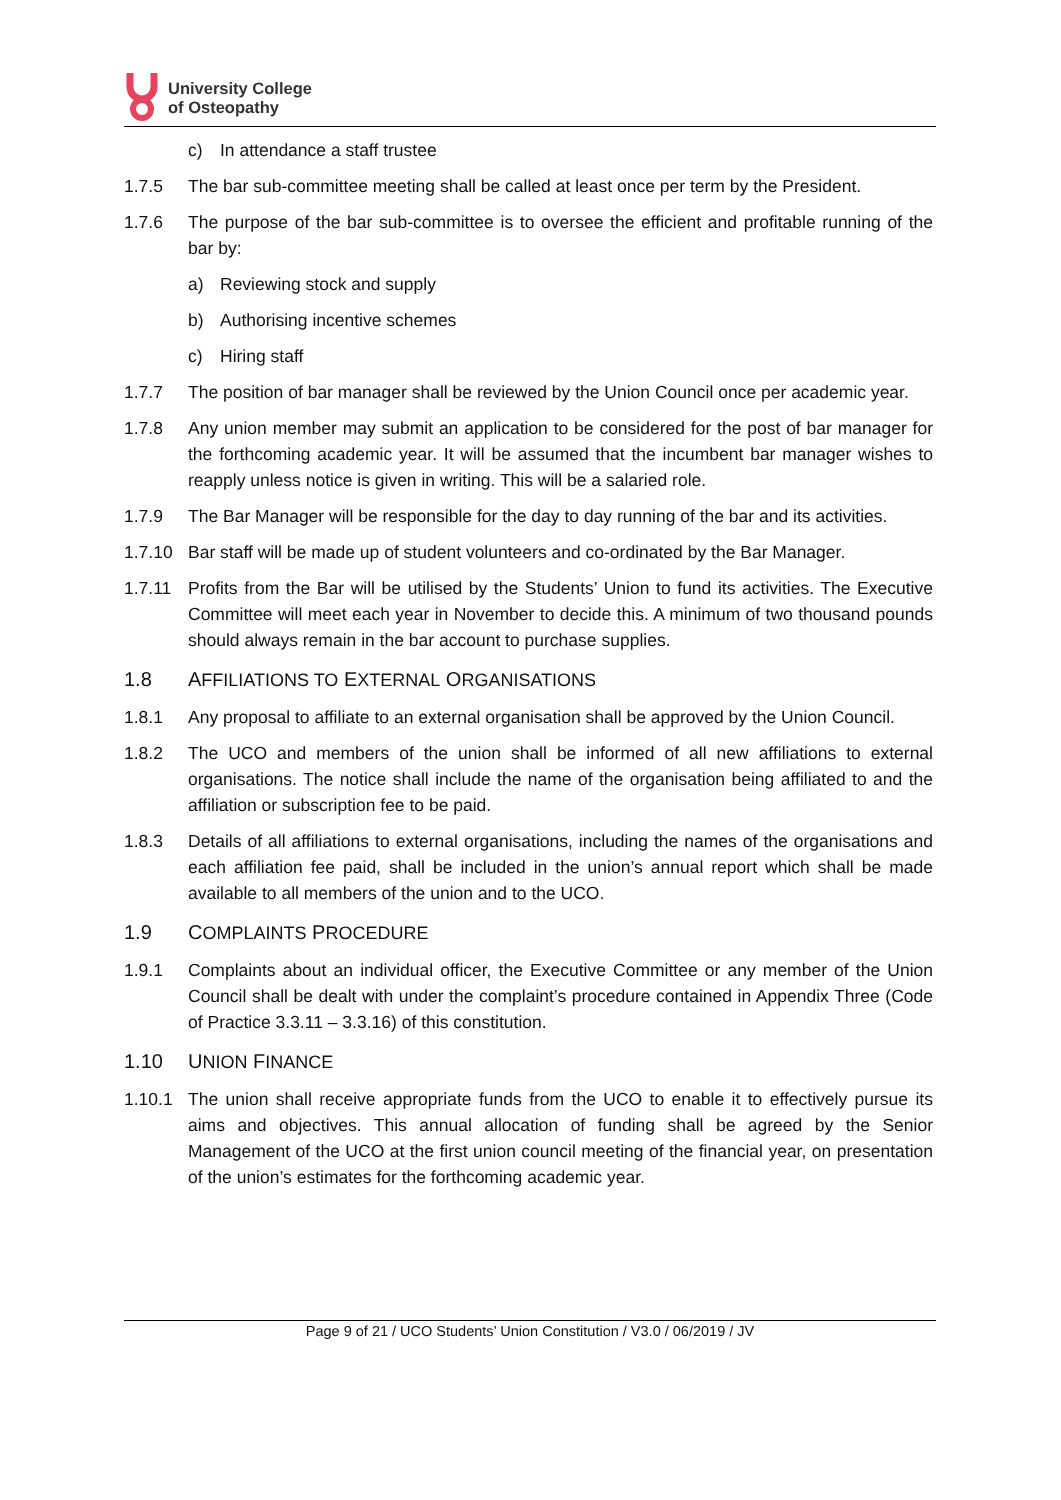University College
of Osteopathy
c) In attendance a staff trustee
1.7.5 The bar sub-committee meeting shall be called at least once per term by the President.
1.7.6 The purpose of the bar sub-committee is to oversee the efficient and profitable running of the bar by:
a) Reviewing stock and supply
b) Authorising incentive schemes
c) Hiring staff
1.7.7 The position of bar manager shall be reviewed by the Union Council once per academic year.
1.7.8 Any union member may submit an application to be considered for the post of bar manager for the forthcoming academic year. It will be assumed that the incumbent bar manager wishes to reapply unless notice is given in writing. This will be a salaried role.
1.7.9 The Bar Manager will be responsible for the day to day running of the bar and its activities.
1.7.10 Bar staff will be made up of student volunteers and co-ordinated by the Bar Manager.
1.7.11 Profits from the Bar will be utilised by the Students’ Union to fund its activities. The Executive Committee will meet each year in November to decide this. A minimum of two thousand pounds should always remain in the bar account to purchase supplies.
1.8 AFFILIATIONS TO EXTERNAL ORGANISATIONS
1.8.1 Any proposal to affiliate to an external organisation shall be approved by the Union Council.
1.8.2 The UCO and members of the union shall be informed of all new affiliations to external organisations. The notice shall include the name of the organisation being affiliated to and the affiliation or subscription fee to be paid.
1.8.3 Details of all affiliations to external organisations, including the names of the organisations and each affiliation fee paid, shall be included in the union’s annual report which shall be made available to all members of the union and to the UCO.
1.9 COMPLAINTS PROCEDURE
1.9.1 Complaints about an individual officer, the Executive Committee or any member of the Union Council shall be dealt with under the complaint’s procedure contained in Appendix Three (Code of Practice 3.3.11 – 3.3.16) of this constitution.
1.10 UNION FINANCE
1.10.1 The union shall receive appropriate funds from the UCO to enable it to effectively pursue its aims and objectives. This annual allocation of funding shall be agreed by the Senior Management of the UCO at the first union council meeting of the financial year, on presentation of the union’s estimates for the forthcoming academic year.
Page 9 of 21 / UCO Students’ Union Constitution / V3.0 / 06/2019 / JV